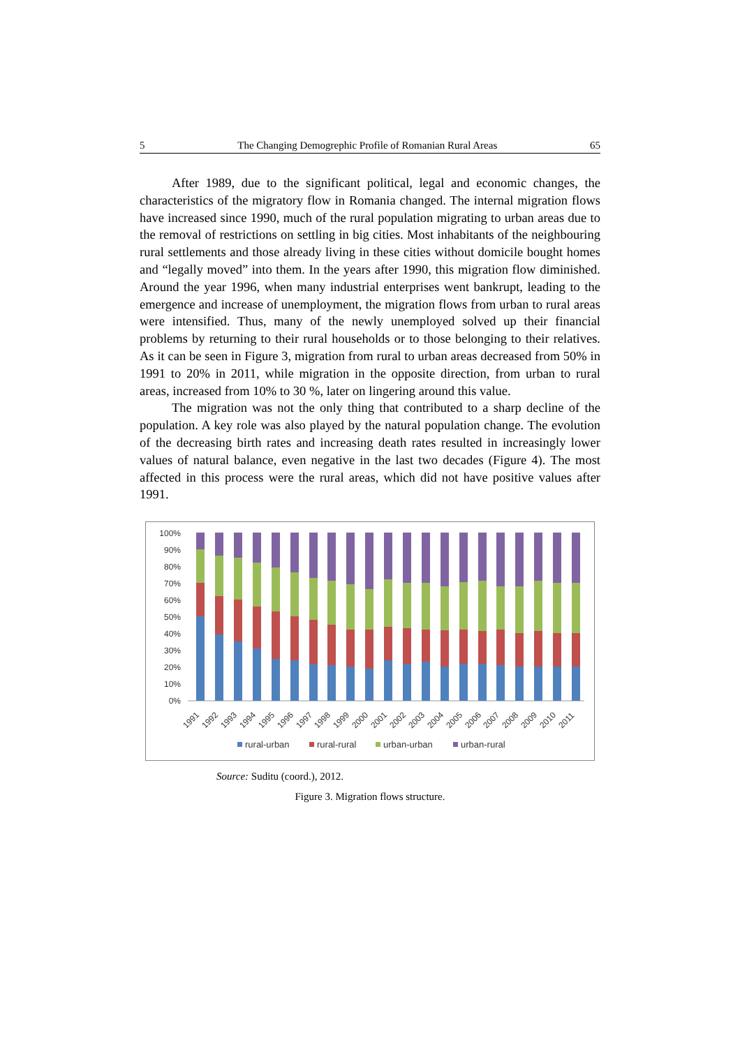5 The Changing Demogrephic Profile of Romanian Rural Areas 65
After 1989, due to the significant political, legal and economic changes, the characteristics of the migratory flow in Romania changed. The internal migration flows have increased since 1990, much of the rural population migrating to urban areas due to the removal of restrictions on settling in big cities. Most inhabitants of the neighbouring rural settlements and those already living in these cities without domicile bought homes and “legally moved” into them. In the years after 1990, this migration flow diminished. Around the year 1996, when many industrial enterprises went bankrupt, leading to the emergence and increase of unemployment, the migration flows from urban to rural areas were intensified. Thus, many of the newly unemployed solved up their financial problems by returning to their rural households or to those belonging to their relatives. As it can be seen in Figure 3, migration from rural to urban areas decreased from 50% in 1991 to 20% in 2011, while migration in the opposite direction, from urban to rural areas, increased from 10% to 30 %, later on lingering around this value.
The migration was not the only thing that contributed to a sharp decline of the population. A key role was also played by the natural population change. The evolution of the decreasing birth rates and increasing death rates resulted in increasingly lower values of natural balance, even negative in the last two decades (Figure 4). The most affected in this process were the rural areas, which did not have positive values after 1991.
100%
90%
80%
70%
60%
50%
40%
30%
20%
10%
0%
1991
1992
1993
1994
1995
1996
1997
1998
1999
2000
2001
2002
2003
2004
2005
2006
2007
2008
2009
2010
2011
rural-urban
rural-rural
urban-urban
urban-rural
Source: Suditu (coord.), 2012.
Figure 3. Migration flows structure.